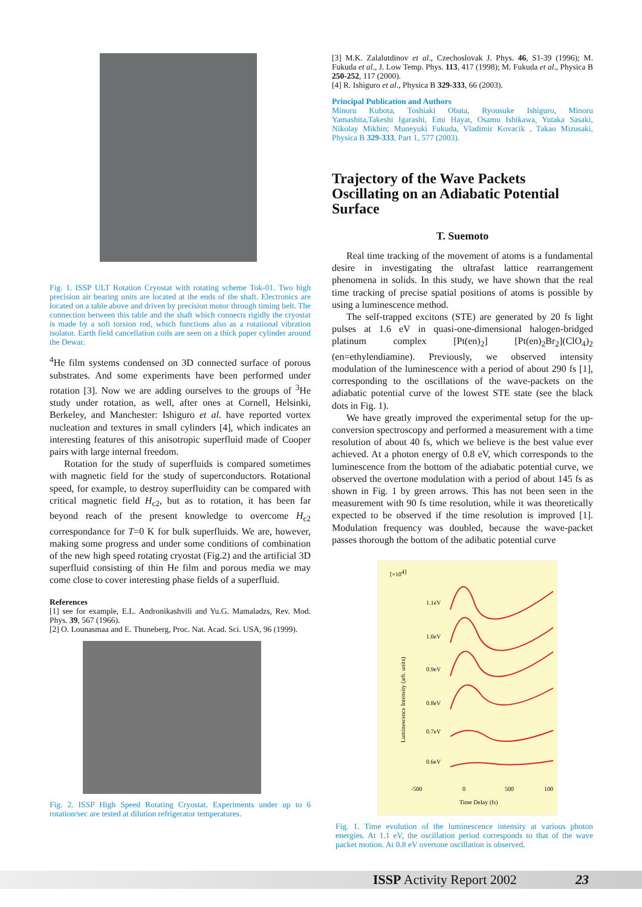Fig. 1. ISSP ULT Rotation Cryostat with rotating scheme Tok-01. Two high precision air bearing units are located at the ends of the shaft. Electronics are located on a table above and driven by precision motor through timing belt. The connection between this table and the shaft which connects rigidly the cryostat is made by a soft torsion rod, which functions also as a rotational vibration isolator. Earth field cancellation coils are seen on a thick paper cylinder around the Dewar.
<sup>4</sup>He film systems condensed on 3D connected surface of porous substrates. And some experiments have been performed under rotation [3]. Now we are adding ourselves to the groups of <sup>3</sup>He study under rotation, as well, after ones at Cornell, Helsinki, Berkeley, and Manchester: Ishiguro et al. have reported vortex nucleation and textures in small cylinders [4], which indicates an interesting features of this anisotropic superfluid made of Cooper pairs with large internal freedom.
Rotation for the study of superfluids is compared sometimes with magnetic field for the study of superconductors. Rotational speed, for example, to destroy superfluidity can be compared with critical magnetic field H<sub>c2</sub>, but as to rotation, it has been far beyond reach of the present knowledge to overcome H<sub>c2</sub> correspondance for T=0 K for bulk superfluids. We are, however, making some progress and under some conditions of combination of the new high speed rotating cryostat (Fig.2) and the artificial 3D superfluid consisting of thin He film and porous media we may come close to cover interesting phase fields of a superfluid.
References
[1] see for example, E.L. Andronikashvili and Yu.G. Mamaladzs, Rev. Mod. Phys. 39, 567 (1966).
[2] O. Lounasmaa and E. Thuneberg, Proc. Nat. Acad. Sci. USA, 96 (1999).
Fig. 2. ISSP High Speed Rotating Cryostat. Experiments under up to 6 rotation/sec are tested at dilution refrigerator temperatures.
[3] M.K. Zalalutdinov et al., Czechoslovak J. Phys. 46, S1-39 (1996); M. Fukuda et al., J. Low Temp. Phys. 113, 417 (1998); M. Fukuda et al., Physica B 250-252, 117 (2000).
[4] R. Ishiguro et al., Physica B 329-333, 66 (2003).
Principal Publication and Authors
Minoru Kubota, Toshiaki Obata, Ryousuke Ishiguro, Minoru Yamashita,Takeshi Igarashi, Emi Hayat, Osamu Ishikawa, Yutaka Sasaki, Nikolay Mikhin; Muneyuki Fukuda, Vladimir Kovacik , Takao Mizusaki, Physica B 329-333, Part 1, 577 (2003).
Trajectory of the Wave Packets Oscillating on an Adiabatic Potential Surface
T. Suemoto
Real time tracking of the movement of atoms is a fundamental desire in investigating the ultrafast lattice rearrangement phenomena in solids. In this study, we have shown that the real time tracking of precise spatial positions of atoms is possible by using a luminescence method.
The self-trapped excitons (STE) are generated by 20 fs light pulses at 1.6 eV in quasi-one-dimensional halogen-bridged platinum complex [Pt(en)<sub>2</sub>] [Pt(en)<sub>2</sub>Br<sub>2</sub>](ClO<sub>4</sub>)<sub>2</sub> (en=ethylendiamine). Previously, we observed intensity modulation of the luminescence with a period of about 290 fs [1], corresponding to the oscillations of the wave-packets on the adiabatic potential curve of the lowest STE state (see the black dots in Fig. 1).
We have greatly improved the experimental setup for the up-conversion spectroscopy and performed a measurement with a time resolution of about 40 fs, which we believe is the best value ever achieved. At a photon energy of 0.8 eV, which corresponds to the luminescence from the bottom of the adiabatic potential curve, we observed the overtone modulation with a period of about 145 fs as shown in Fig. 1 by green arrows. This has not been seen in the measurement with 90 fs time resolution, while it was theoretically expected to be observed if the time resolution is improved [1]. Modulation frequency was doubled, because the wave-packet passes thorough the bottom of the adibatic potential curve
[×104]
1.1eV
1.0eV
0.9eV
0.8eV
0.7eV
0.6eV
-500
0
500
100
Time Delay (fs)
Luminescence Intensity (arb. units)
Fig. 1. Time evolution of the luminescence intensity at various photon energies. At 1.1 eV, the oscillation period corresponds to that of the wave packet motion. At 0.8 eV overtone oscillation is observed.
ISSP Activity Report 2002 23